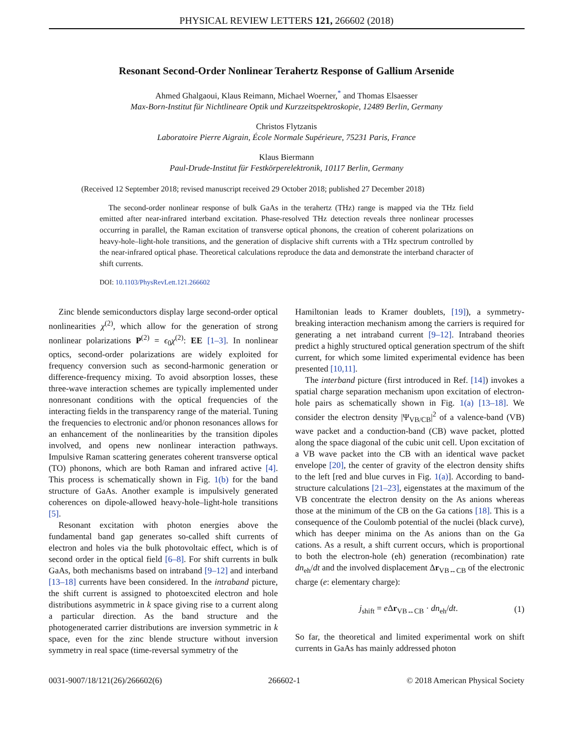PHYSICAL REVIEW LETTERS 121, 266602 (2018)
Resonant Second-Order Nonlinear Terahertz Response of Gallium Arsenide
Ahmed Ghalgaoui, Klaus Reimann, Michael Woerner,<sup>*</sup> and Thomas Elsaesser
Max-Born-Institut für Nichtlineare Optik und Kurzzeitspektroskopie, 12489 Berlin, Germany
Christos Flytzanis
Laboratoire Pierre Aigrain, École Normale Supérieure, 75231 Paris, France
Klaus Biermann
Paul-Drude-Institut für Festkörperelektronik, 10117 Berlin, Germany
(Received 12 September 2018; revised manuscript received 29 October 2018; published 27 December 2018)
The second-order nonlinear response of bulk GaAs in the terahertz (THz) range is mapped via the THz field emitted after near-infrared interband excitation. Phase-resolved THz detection reveals three nonlinear processes occurring in parallel, the Raman excitation of transverse optical phonons, the creation of coherent polarizations on heavy-hole–light-hole transitions, and the generation of displacive shift currents with a THz spectrum controlled by the near-infrared optical phase. Theoretical calculations reproduce the data and demonstrate the interband character of shift currents.
DOI: 10.1103/PhysRevLett.121.266602
Zinc blende semiconductors display large second-order optical nonlinearities χ<sup>(2)</sup>, which allow for the generation of strong nonlinear polarizations P<sup>(2)</sup> = ϵ<sub>0</sub>χ<sup>(2)</sup>: EE [1–3]. In nonlinear optics, second-order polarizations are widely exploited for frequency conversion such as second-harmonic generation or difference-frequency mixing. To avoid absorption losses, these three-wave interaction schemes are typically implemented under nonresonant conditions with the optical frequencies of the interacting fields in the transparency range of the material. Tuning the frequencies to electronic and/or phonon resonances allows for an enhancement of the nonlinearities by the transition dipoles involved, and opens new nonlinear interaction pathways. Impulsive Raman scattering generates coherent transverse optical (TO) phonons, which are both Raman and infrared active [4]. This process is schematically shown in Fig. 1(b) for the band structure of GaAs. Another example is impulsively generated coherences on dipole-allowed heavy-hole–light-hole transitions [5].
Resonant excitation with photon energies above the fundamental band gap generates so-called shift currents of electron and holes via the bulk photovoltaic effect, which is of second order in the optical field [6–8]. For shift currents in bulk GaAs, both mechanisms based on intraband [9–12] and interband [13–18] currents have been considered. In the intraband picture, the shift current is assigned to photoexcited electron and hole distributions asymmetric in k space giving rise to a current along a particular direction. As the band structure and the photogenerated carrier distributions are inversion symmetric in k space, even for the zinc blende structure without inversion symmetry in real space (time-reversal symmetry of the
Hamiltonian leads to Kramer doublets, [19]), a symmetry-breaking interaction mechanism among the carriers is required for generating a net intraband current [9–12]. Intraband theories predict a highly structured optical generation spectrum of the shift current, for which some limited experimental evidence has been presented [10,11].
The interband picture (first introduced in Ref. [14]) invokes a spatial charge separation mechanism upon excitation of electron-hole pairs as schematically shown in Fig. 1(a) [13–18]. We consider the electron density |Ψ<sub>VB/CB</sub>|<sup>2</sup> of a valence-band (VB) wave packet and a conduction-band (CB) wave packet, plotted along the space diagonal of the cubic unit cell. Upon excitation of a VB wave packet into the CB with an identical wave packet envelope [20], the center of gravity of the electron density shifts to the left [red and blue curves in Fig. 1(a)]. According to band-structure calculations [21–23], eigenstates at the maximum of the VB concentrate the electron density on the As anions whereas those at the minimum of the CB on the Ga cations [18]. This is a consequence of the Coulomb potential of the nuclei (black curve), which has deeper minima on the As anions than on the Ga cations. As a result, a shift current occurs, which is proportional to both the electron-hole (eh) generation (recombination) rate dn<sub>eh</sub>/dt and the involved displacement Δr<sub>VB↔CB</sub> of the electronic charge (e: elementary charge):
j<sub>shift</sub> = e Δr<sub>VB↔CB</sub> · dn<sub>eh</sub>/dt. (1)
So far, the theoretical and limited experimental work on shift currents in GaAs has mainly addressed photon
0031-9007/18/121(26)/266602(6) 266602-1 © 2018 American Physical Society